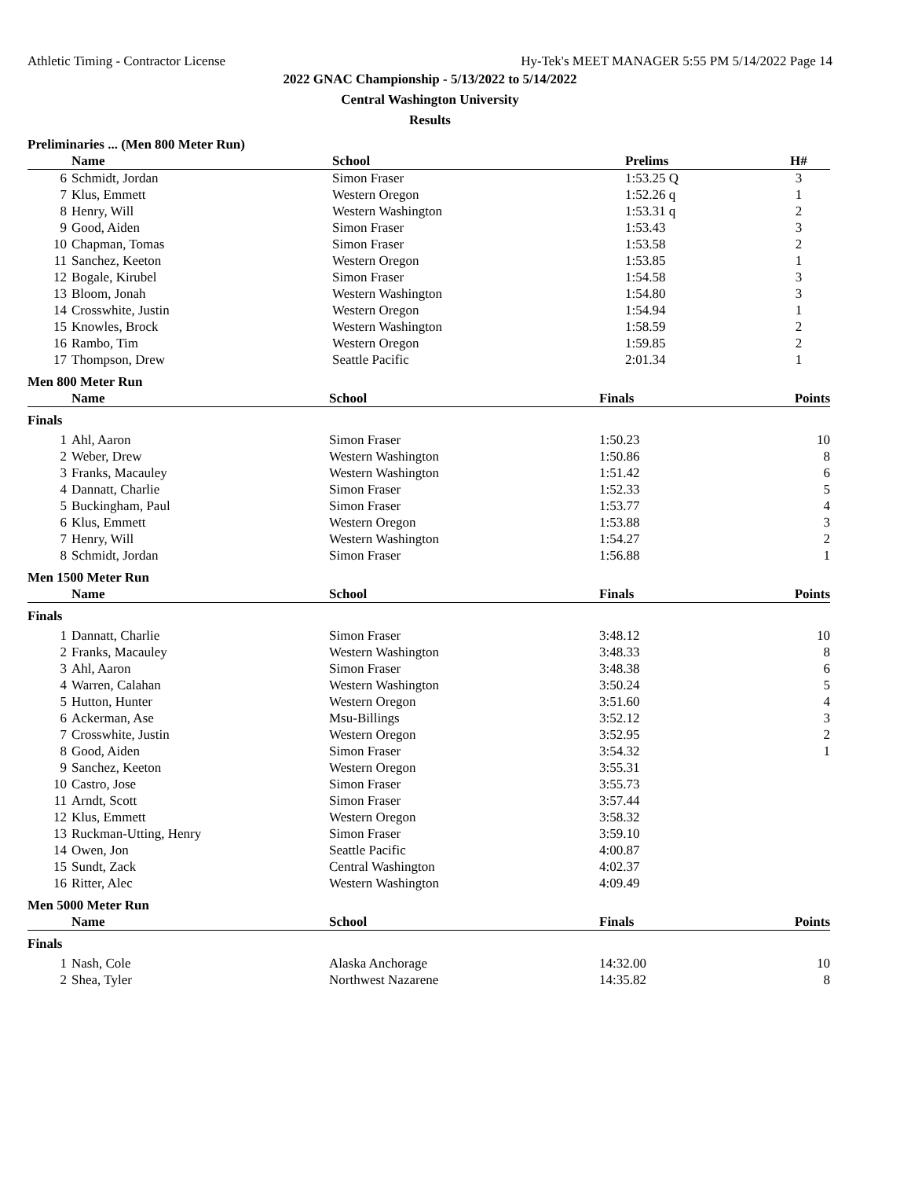Athletic Timing - Contractor License Hy-Tek's MEET MANAGER 5:55 PM 5/14/2022 Page 14
2022 GNAC Championship - 5/13/2022 to 5/14/2022
Central Washington University
Results
Preliminaries ... (Men 800 Meter Run)
| | Name | School | Prelims | H# | |
| --- | --- | --- | --- | --- | --- |
| 6 | Schmidt, Jordan | Simon Fraser | 1:53.25 Q | 3 | |
| 7 | Klus, Emmett | Western Oregon | 1:52.26 q | 1 | |
| 8 | Henry, Will | Western Washington | 1:53.31 q | 2 | |
| 9 | Good, Aiden | Simon Fraser | 1:53.43 | 3 | |
| 10 | Chapman, Tomas | Simon Fraser | 1:53.58 | 2 | |
| 11 | Sanchez, Keeton | Western Oregon | 1:53.85 | 1 | |
| 12 | Bogale, Kirubel | Simon Fraser | 1:54.58 | 3 | |
| 13 | Bloom, Jonah | Western Washington | 1:54.80 | 3 | |
| 14 | Crosswhite, Justin | Western Oregon | 1:54.94 | 1 | |
| 15 | Knowles, Brock | Western Washington | 1:58.59 | 2 | |
| 16 | Rambo, Tim | Western Oregon | 1:59.85 | 2 | |
| 17 | Thompson, Drew | Seattle Pacific | 2:01.34 | 1 | |
Men 800 Meter Run
| | Name | School | Finals | | Points |
| --- | --- | --- | --- | --- | --- |
| Finals | | | | | |
| 1 | Ahl, Aaron | Simon Fraser | 1:50.23 | | 10 |
| 2 | Weber, Drew | Western Washington | 1:50.86 | | 8 |
| 3 | Franks, Macauley | Western Washington | 1:51.42 | | 6 |
| 4 | Dannatt, Charlie | Simon Fraser | 1:52.33 | | 5 |
| 5 | Buckingham, Paul | Simon Fraser | 1:53.77 | | 4 |
| 6 | Klus, Emmett | Western Oregon | 1:53.88 | | 3 |
| 7 | Henry, Will | Western Washington | 1:54.27 | | 2 |
| 8 | Schmidt, Jordan | Simon Fraser | 1:56.88 | | 1 |
Men 1500 Meter Run
| | Name | School | Finals | | Points |
| --- | --- | --- | --- | --- | --- |
| Finals | | | | | |
| 1 | Dannatt, Charlie | Simon Fraser | 3:48.12 | | 10 |
| 2 | Franks, Macauley | Western Washington | 3:48.33 | | 8 |
| 3 | Ahl, Aaron | Simon Fraser | 3:48.38 | | 6 |
| 4 | Warren, Calahan | Western Washington | 3:50.24 | | 5 |
| 5 | Hutton, Hunter | Western Oregon | 3:51.60 | | 4 |
| 6 | Ackerman, Ase | Msu-Billings | 3:52.12 | | 3 |
| 7 | Crosswhite, Justin | Western Oregon | 3:52.95 | | 2 |
| 8 | Good, Aiden | Simon Fraser | 3:54.32 | | 1 |
| 9 | Sanchez, Keeton | Western Oregon | 3:55.31 | | |
| 10 | Castro, Jose | Simon Fraser | 3:55.73 | | |
| 11 | Arndt, Scott | Simon Fraser | 3:57.44 | | |
| 12 | Klus, Emmett | Western Oregon | 3:58.32 | | |
| 13 | Ruckman-Utting, Henry | Simon Fraser | 3:59.10 | | |
| 14 | Owen, Jon | Seattle Pacific | 4:00.87 | | |
| 15 | Sundt, Zack | Central Washington | 4:02.37 | | |
| 16 | Ritter, Alec | Western Washington | 4:09.49 | | |
Men 5000 Meter Run
| | Name | School | Finals | | Points |
| --- | --- | --- | --- | --- | --- |
| Finals | | | | | |
| 1 | Nash, Cole | Alaska Anchorage | 14:32.00 | | 10 |
| 2 | Shea, Tyler | Northwest Nazarene | 14:35.82 | | 8 |